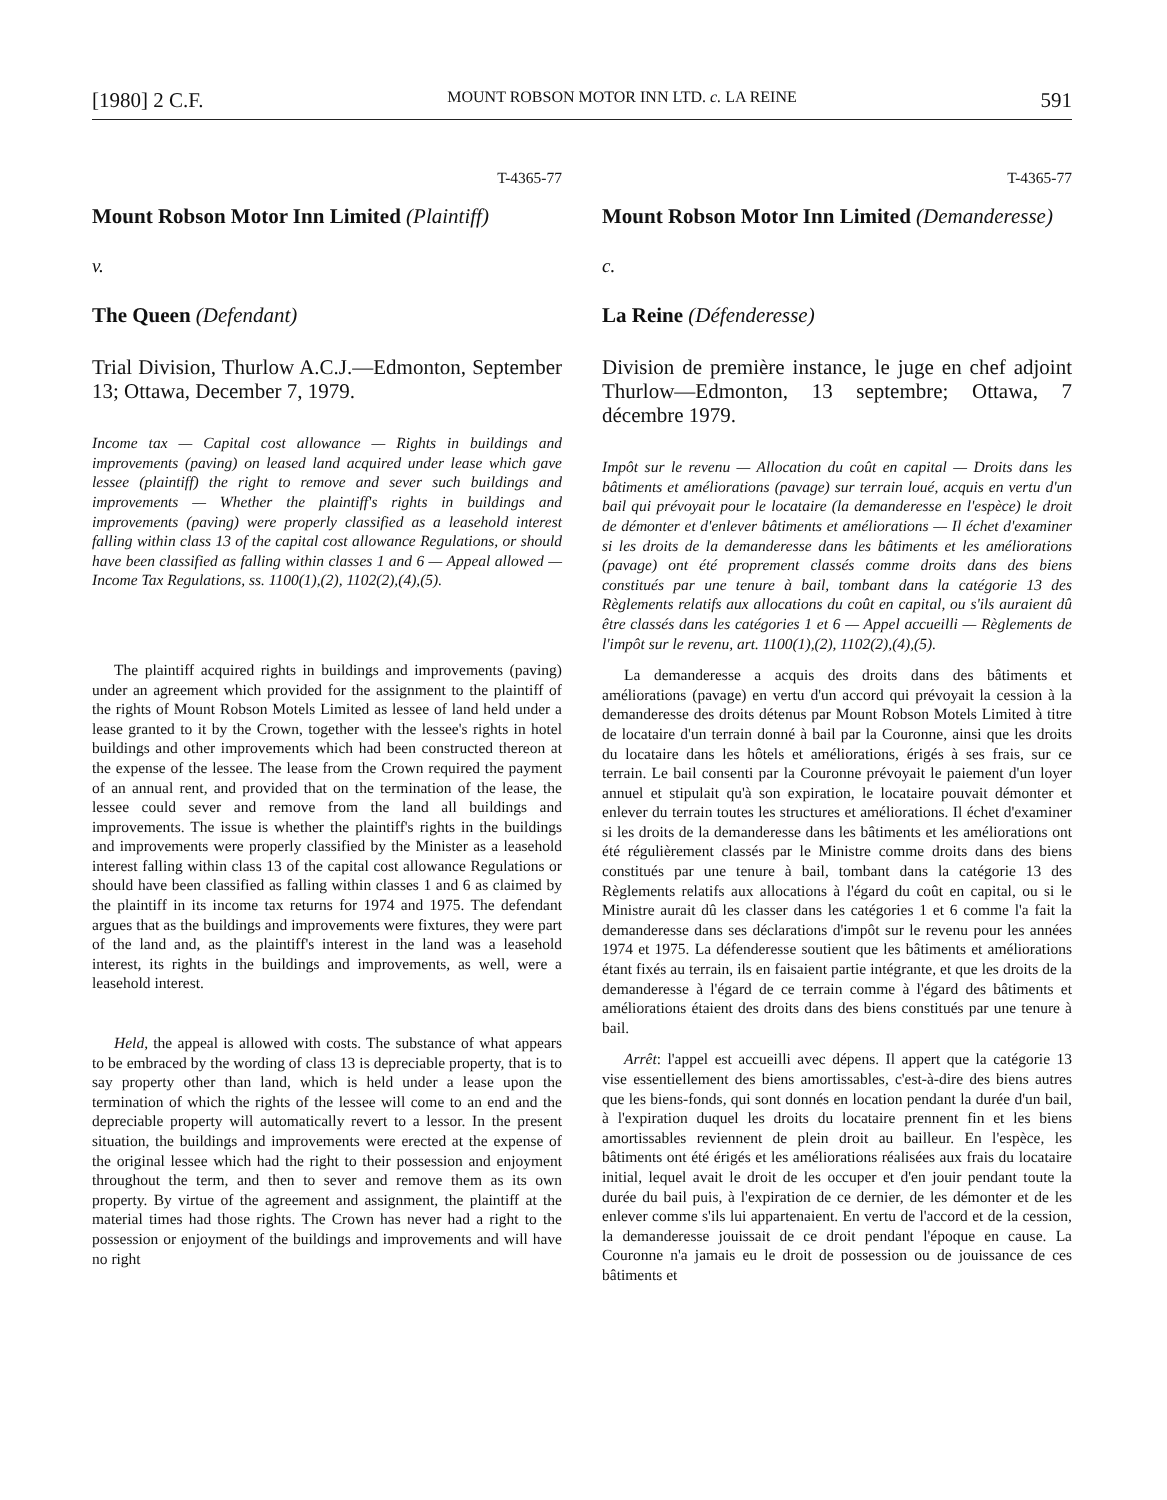[1980] 2 C.F. MOUNT ROBSON MOTOR INN LTD. c. LA REINE 591
T-4365-77
Mount Robson Motor Inn Limited (Plaintiff)
v.
The Queen (Defendant)
Trial Division, Thurlow A.C.J.—Edmonton, September 13; Ottawa, December 7, 1979.
Income tax — Capital cost allowance — Rights in buildings and improvements (paving) on leased land acquired under lease which gave lessee (plaintiff) the right to remove and sever such buildings and improvements — Whether the plaintiff's rights in buildings and improvements (paving) were properly classified as a leasehold interest falling within class 13 of the capital cost allowance Regulations, or should have been classified as falling within classes 1 and 6 — Appeal allowed — Income Tax Regulations, ss. 1100(1),(2), 1102(2),(4),(5).
The plaintiff acquired rights in buildings and improvements (paving) under an agreement which provided for the assignment to the plaintiff of the rights of Mount Robson Motels Limited as lessee of land held under a lease granted to it by the Crown, together with the lessee's rights in hotel buildings and other improvements which had been constructed thereon at the expense of the lessee. The lease from the Crown required the payment of an annual rent, and provided that on the termination of the lease, the lessee could sever and remove from the land all buildings and improvements. The issue is whether the plaintiff's rights in the buildings and improvements were properly classified by the Minister as a leasehold interest falling within class 13 of the capital cost allowance Regulations or should have been classified as falling within classes 1 and 6 as claimed by the plaintiff in its income tax returns for 1974 and 1975. The defendant argues that as the buildings and improvements were fixtures, they were part of the land and, as the plaintiff's interest in the land was a leasehold interest, its rights in the buildings and improvements, as well, were a leasehold interest.
Held, the appeal is allowed with costs. The substance of what appears to be embraced by the wording of class 13 is depreciable property, that is to say property other than land, which is held under a lease upon the termination of which the rights of the lessee will come to an end and the depreciable property will automatically revert to a lessor. In the present situation, the buildings and improvements were erected at the expense of the original lessee which had the right to their possession and enjoyment throughout the term, and then to sever and remove them as its own property. By virtue of the agreement and assignment, the plaintiff at the material times had those rights. The Crown has never had a right to the possession or enjoyment of the buildings and improvements and will have no right
T-4365-77
Mount Robson Motor Inn Limited (Demanderesse)
c.
La Reine (Défenderesse)
Division de première instance, le juge en chef adjoint Thurlow—Edmonton, 13 septembre; Ottawa, 7 décembre 1979.
Impôt sur le revenu — Allocation du coût en capital — Droits dans les bâtiments et améliorations (pavage) sur terrain loué, acquis en vertu d'un bail qui prévoyait pour le locataire (la demanderesse en l'espèce) le droit de démonter et d'enlever bâtiments et améliorations — Il échet d'examiner si les droits de la demanderesse dans les bâtiments et les améliorations (pavage) ont été proprement classés comme droits dans des biens constitués par une tenure à bail, tombant dans la catégorie 13 des Règlements relatifs aux allocations du coût en capital, ou s'ils auraient dû être classés dans les catégories 1 et 6 — Appel accueilli — Règlements de l'impôt sur le revenu, art. 1100(1),(2), 1102(2),(4),(5).
La demanderesse a acquis des droits dans des bâtiments et améliorations (pavage) en vertu d'un accord qui prévoyait la cession à la demanderesse des droits détenus par Mount Robson Motels Limited à titre de locataire d'un terrain donné à bail par la Couronne, ainsi que les droits du locataire dans les hôtels et améliorations, érigés à ses frais, sur ce terrain. Le bail consenti par la Couronne prévoyait le paiement d'un loyer annuel et stipulait qu'à son expiration, le locataire pouvait démonter et enlever du terrain toutes les structures et améliorations. Il échet d'examiner si les droits de la demanderesse dans les bâtiments et les améliorations ont été régulièrement classés par le Ministre comme droits dans des biens constitués par une tenure à bail, tombant dans la catégorie 13 des Règlements relatifs aux allocations à l'égard du coût en capital, ou si le Ministre aurait dû les classer dans les catégories 1 et 6 comme l'a fait la demanderesse dans ses déclarations d'impôt sur le revenu pour les années 1974 et 1975. La défenderesse soutient que les bâtiments et améliorations étant fixés au terrain, ils en faisaient partie intégrante, et que les droits de la demanderesse à l'égard de ce terrain comme à l'égard des bâtiments et améliorations étaient des droits dans des biens constitués par une tenure à bail.
Arrêt: l'appel est accueilli avec dépens. Il appert que la catégorie 13 vise essentiellement des biens amortissables, c'est-à-dire des biens autres que les biens-fonds, qui sont donnés en location pendant la durée d'un bail, à l'expiration duquel les droits du locataire prennent fin et les biens amortissables reviennent de plein droit au bailleur. En l'espèce, les bâtiments ont été érigés et les améliorations réalisées aux frais du locataire initial, lequel avait le droit de les occuper et d'en jouir pendant toute la durée du bail puis, à l'expiration de ce dernier, de les démonter et de les enlever comme s'ils lui appartenaient. En vertu de l'accord et de la cession, la demanderesse jouissait de ce droit pendant l'époque en cause. La Couronne n'a jamais eu le droit de possession ou de jouissance de ces bâtiments et